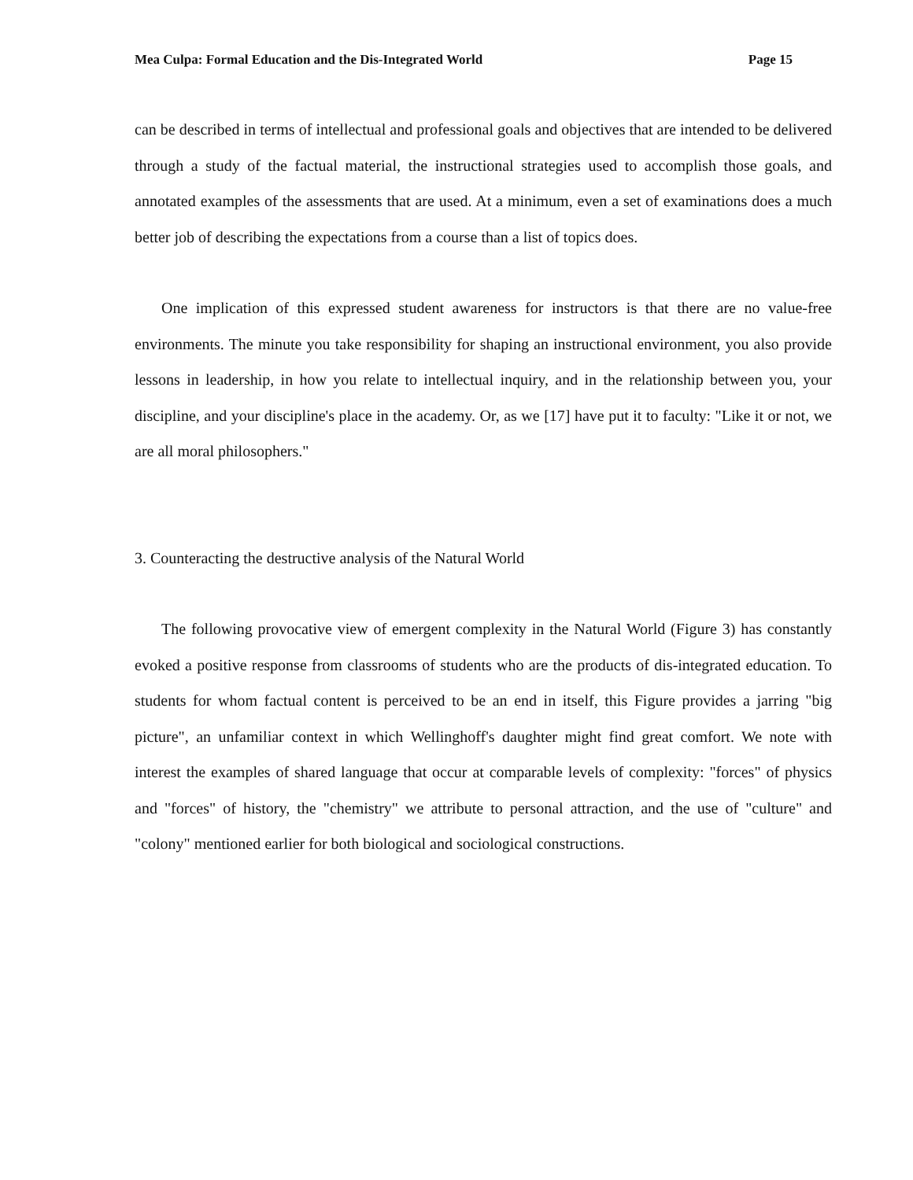Mea Culpa: Formal Education and the Dis-Integrated World Page 15
can be described in terms of intellectual and professional goals and objectives that are intended to be delivered through a study of the factual material, the instructional strategies used to accomplish those goals, and annotated examples of the assessments that are used. At a minimum, even a set of examinations does a much better job of describing the expectations from a course than a list of topics does.
One implication of this expressed student awareness for instructors is that there are no value-free environments. The minute you take responsibility for shaping an instructional environment, you also provide lessons in leadership, in how you relate to intellectual inquiry, and in the relationship between you, your discipline, and your discipline's place in the academy. Or, as we [17] have put it to faculty: "Like it or not, we are all moral philosophers."
3. Counteracting the destructive analysis of the Natural World
The following provocative view of emergent complexity in the Natural World (Figure 3) has constantly evoked a positive response from classrooms of students who are the products of dis-integrated education. To students for whom factual content is perceived to be an end in itself, this Figure provides a jarring "big picture", an unfamiliar context in which Wellinghoff's daughter might find great comfort. We note with interest the examples of shared language that occur at comparable levels of complexity: "forces" of physics and "forces" of history, the "chemistry" we attribute to personal attraction, and the use of "culture" and "colony" mentioned earlier for both biological and sociological constructions.